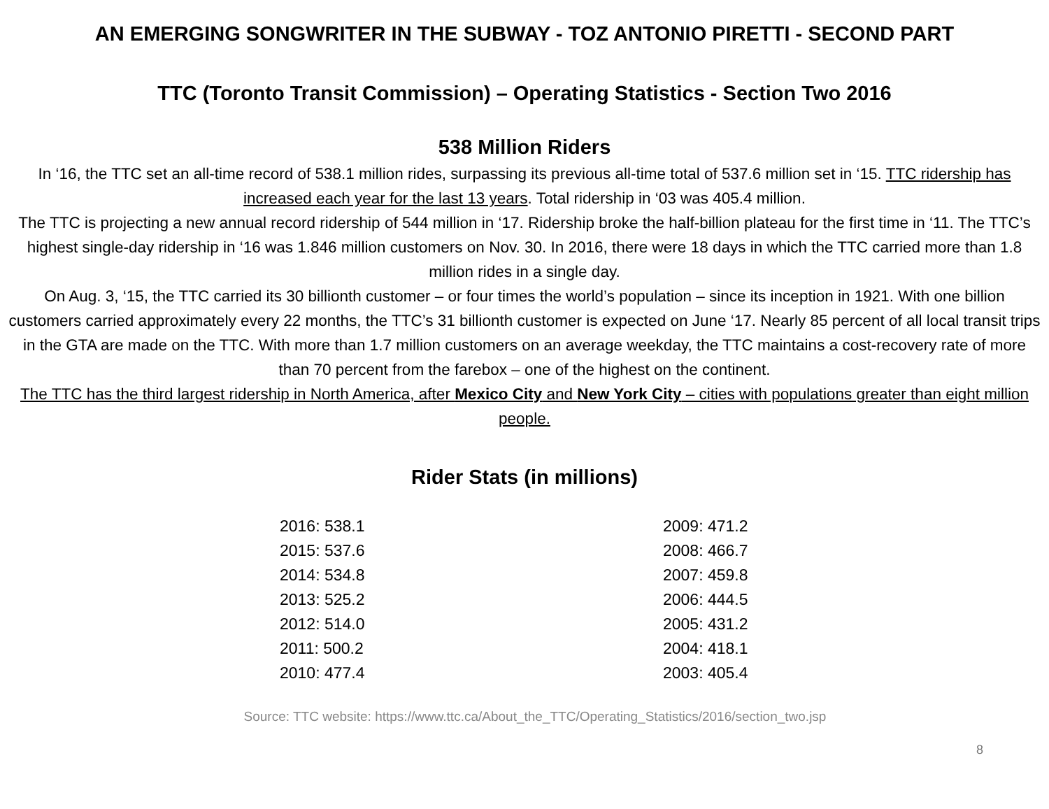AN EMERGING SONGWRITER IN THE SUBWAY - TOZ ANTONIO PIRETTI - SECOND PART
TTC (Toronto Transit Commission) – Operating Statistics - Section Two 2016
538 Million Riders
In ‘16, the TTC set an all-time record of 538.1 million rides, surpassing its previous all-time total of 537.6 million set in ‘15. TTC ridership has increased each year for the last 13 years. Total ridership in ‘03 was 405.4 million.
The TTC is projecting a new annual record ridership of 544 million in ‘17. Ridership broke the half-billion plateau for the first time in ‘11. The TTC’s highest single-day ridership in ‘16 was 1.846 million customers on Nov. 30. In 2016, there were 18 days in which the TTC carried more than 1.8 million rides in a single day.
On Aug. 3, ‘15, the TTC carried its 30 billionth customer – or four times the world’s population – since its inception in 1921. With one billion customers carried approximately every 22 months, the TTC’s 31 billionth customer is expected on June ‘17. Nearly 85 percent of all local transit trips in the GTA are made on the TTC. With more than 1.7 million customers on an average weekday, the TTC maintains a cost-recovery rate of more than 70 percent from the farebox – one of the highest on the continent.
The TTC has the third largest ridership in North America, after Mexico City and New York City – cities with populations greater than eight million people.
Rider Stats (in millions)
| 2016: 538.1 | 2009: 471.2 |
| 2015: 537.6 | 2008: 466.7 |
| 2014: 534.8 | 2007: 459.8 |
| 2013: 525.2 | 2006: 444.5 |
| 2012: 514.0 | 2005: 431.2 |
| 2011: 500.2 | 2004: 418.1 |
| 2010: 477.4 | 2003: 405.4 |
8
Source: TTC website: https://www.ttc.ca/About_the_TTC/Operating_Statistics/2016/section_two.jsp